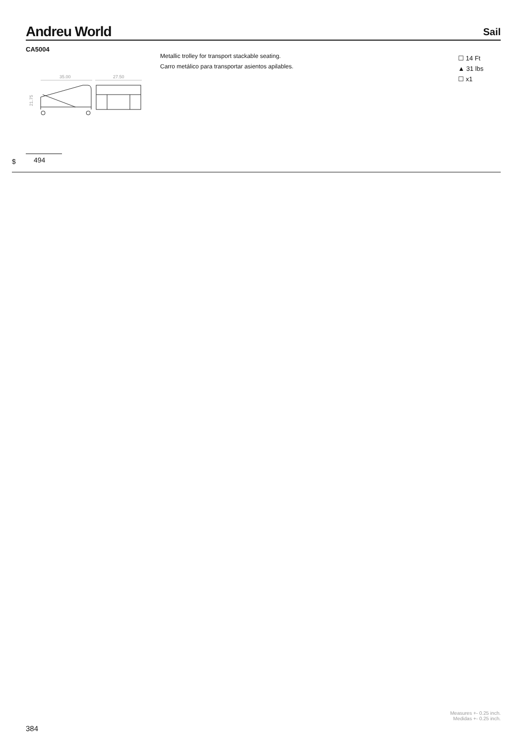Andreu World
Sail
CA5004
Metallic trolley for transport stackable seating.
Carro metálico para transportar asientos apilables.
☐ 14 Ft
▲ 31 lbs
☐ x1
35.00
27.50
21.75
$ 494
Measures +- 0.25 inch.
Medidas +- 0.25 inch.
384